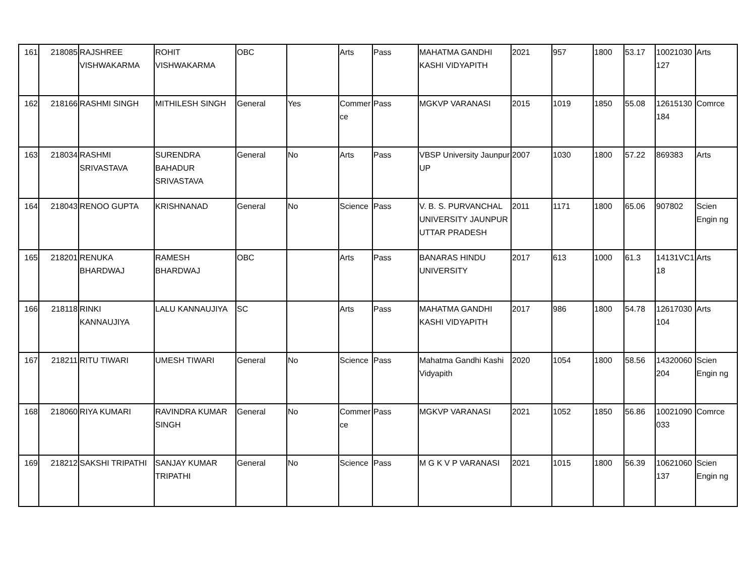| 161 | 218085 | RAJSHREE VISHWAKARMA | ROHIT VISHWAKARMA | OBC | | Arts | Pass | MAHATMA GANDHI KASHI VIDYAPITH | 2021 | 957 | 1800 | 53.17 | 10021030127 | Arts |
| 162 | 218166 | RASHMI SINGH | MITHILESH SINGH | General | Yes | Commerce | Pass | MGKVP VARANASI | 2015 | 1019 | 1850 | 55.08 | 12615130184 | Comrce |
| 163 | 218034 | RASHMI SRIVASTAVA | SURENDRA BAHADUR SRIVASTAVA | General | No | Arts | Pass | VBSP University Jaunpur UP | 2007 | 1030 | 1800 | 57.22 | 869383 | Arts |
| 164 | 218043 | RENOO GUPTA | KRISHNANAD | General | No | Science | Pass | V. B. S. PURVANCHAL UNIVERSITY JAUNPUR UTTAR PRADESH | 2011 | 1171 | 1800 | 65.06 | 907802 | Scien Engin ng |
| 165 | 218201 | RENUKA BHARDWAJ | RAMESH BHARDWAJ | OBC | | Arts | Pass | BANARAS HINDU UNIVERSITY | 2017 | 613 | 1000 | 61.3 | 14131VC118 | Arts |
| 166 | 218118 | RINKI KANNAUJIYA | LALU KANNAUJIYA | SC | | Arts | Pass | MAHATMA GANDHI KASHI VIDYAPITH | 2017 | 986 | 1800 | 54.78 | 12617030104 | Arts |
| 167 | 218211 | RITU TIWARI | UMESH TIWARI | General | No | Science | Pass | Mahatma Gandhi Kashi Vidyapith | 2020 | 1054 | 1800 | 58.56 | 14320060204 | Scien Engin ng |
| 168 | 218060 | RIYA KUMARI | RAVINDRA KUMAR SINGH | General | No | Commerce | Pass | MGKVP VARANASI | 2021 | 1052 | 1850 | 56.86 | 10021090033 | Comrce |
| 169 | 218212 | SAKSHI TRIPATHI | SANJAY KUMAR TRIPATHI | General | No | Science | Pass | M G K V P VARANASI | 2021 | 1015 | 1800 | 56.39 | 10621060137 | Scien Engin ng |